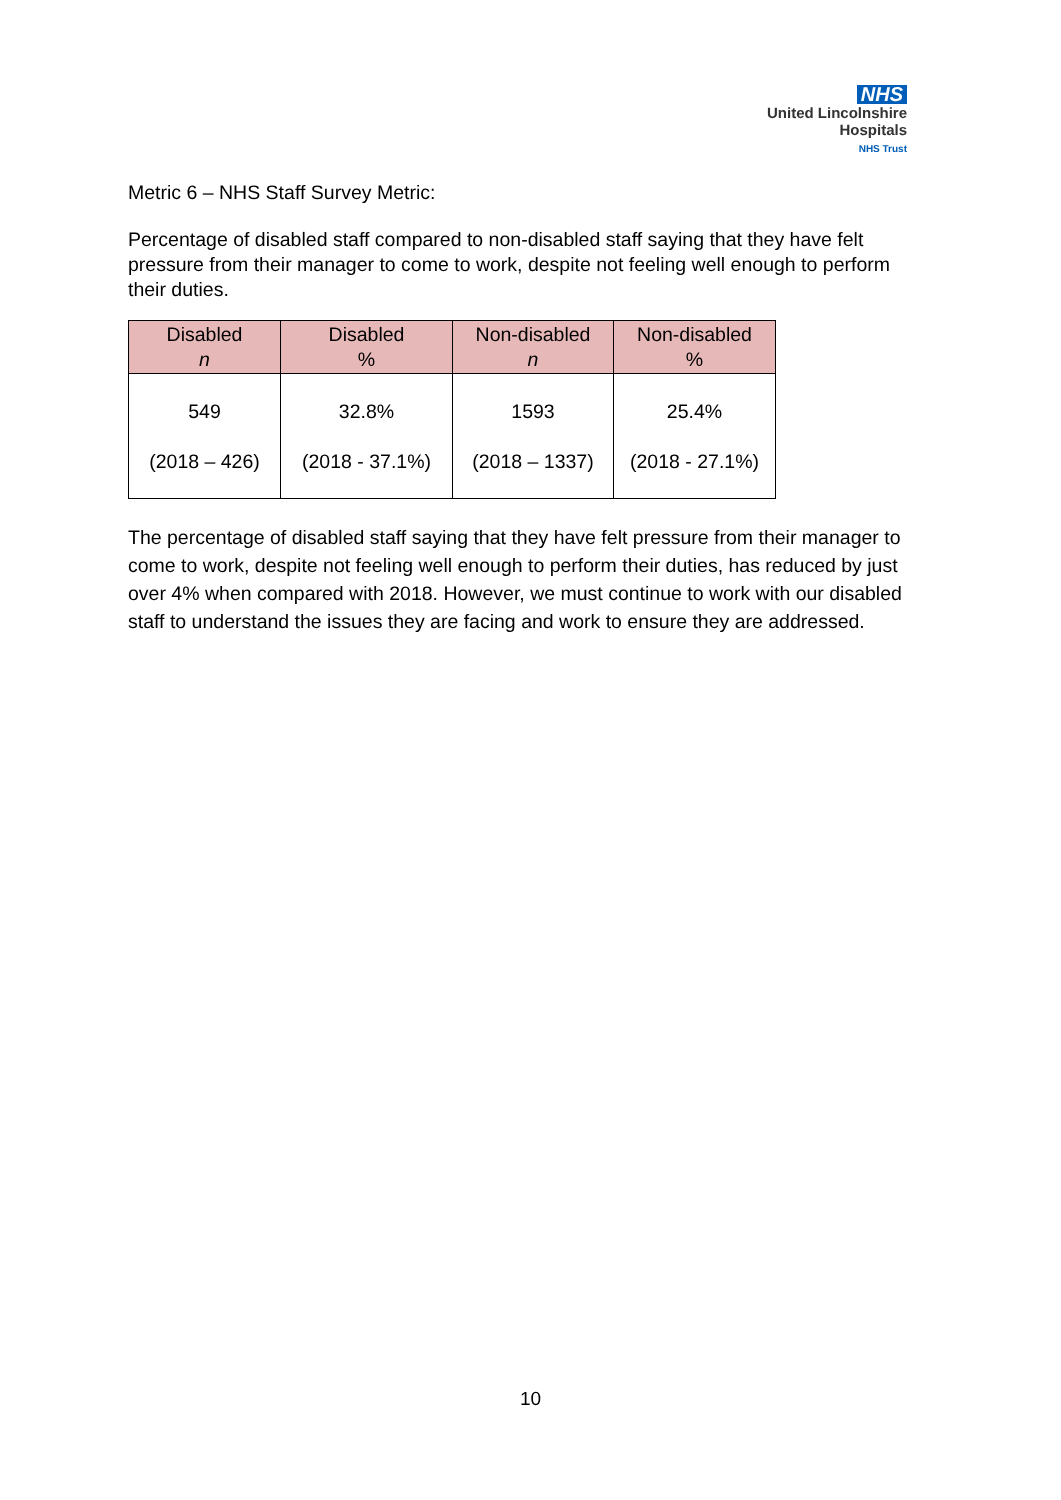NHS
United Lincolnshire
Hospitals
NHS Trust
Metric 6 – NHS Staff Survey Metric:
Percentage of disabled staff compared to non-disabled staff saying that they have felt pressure from their manager to come to work, despite not feeling well enough to perform their duties.
| Disabled n | Disabled % | Non-disabled n | Non-disabled % |
| --- | --- | --- | --- |
| 549 (2018 – 426) | 32.8% (2018 - 37.1%) | 1593 (2018 – 1337) | 25.4% (2018 - 27.1%) |
The percentage of disabled staff saying that they have felt pressure from their manager to come to work, despite not feeling well enough to perform their duties, has reduced by just over 4% when compared with 2018. However, we must continue to work with our disabled staff to understand the issues they are facing and work to ensure they are addressed.
10